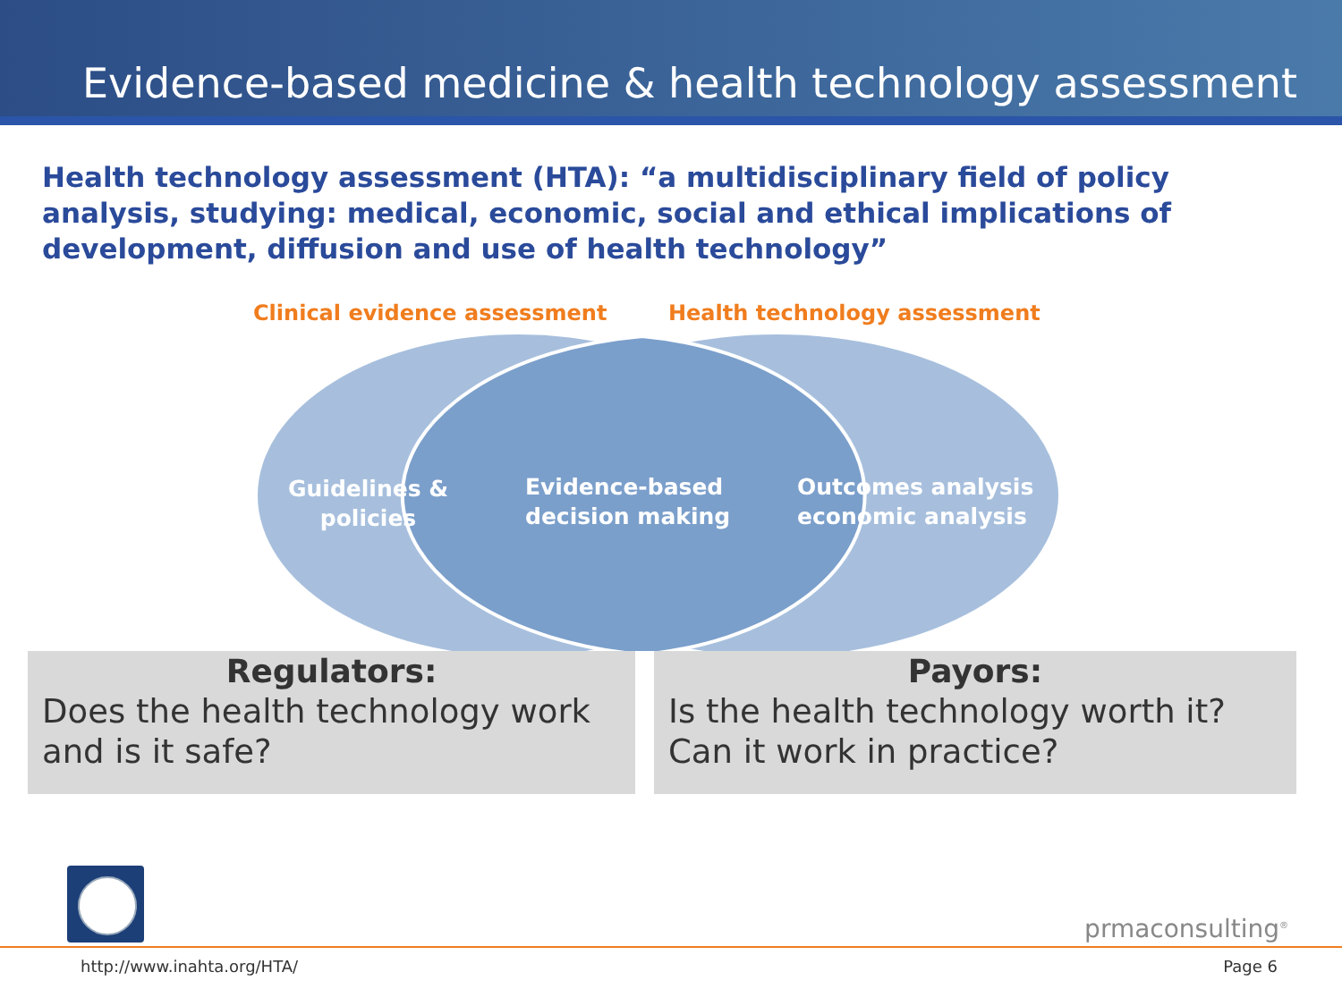Evidence-based medicine & health technology assessment
Health technology assessment (HTA): “a multidisciplinary field of policy analysis, studying: medical, economic, social and ethical implications of development, diffusion and use of health technology”
Clinical evidence assessment Health technology assessment
Guidelines &
policies
Evidence-based
decision making
Outcomes analysis
economic analysis
Regulators:
Does the health technology work and is it safe?
Payors:
Is the health technology worth it? Can it work in practice?
prmaconsulting<sup>®</sup>
http://www.inahta.org/HTA/ Page 6